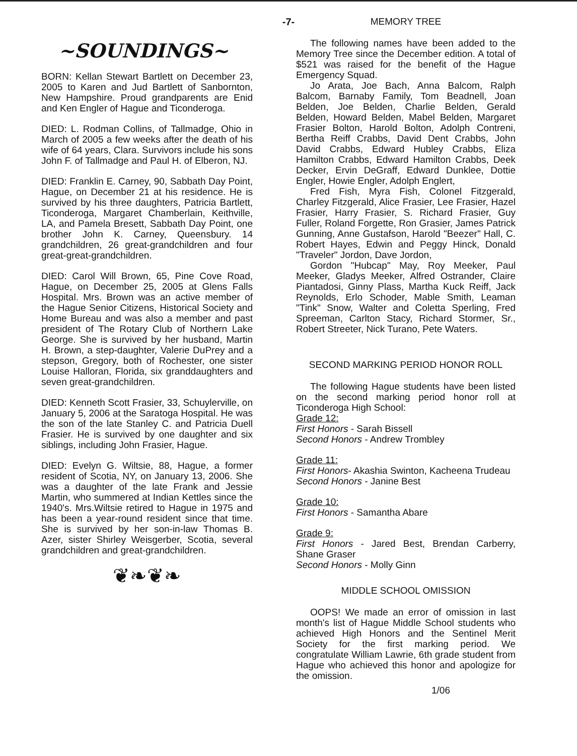-7-
~SOUNDINGS~
BORN: Kellan Stewart Bartlett on December 23, 2005 to Karen and Jud Bartlett of Sanbornton, New Hampshire. Proud grandparents are Enid and Ken Engler of Hague and Ticonderoga.
DIED: L. Rodman Collins, of Tallmadge, Ohio in March of 2005 a few weeks after the death of his wife of 64 years, Clara. Survivors include his sons John F. of Tallmadge and Paul H. of Elberon, NJ.
DIED: Franklin E. Carney, 90, Sabbath Day Point, Hague, on December 21 at his residence. He is survived by his three daughters, Patricia Bartlett, Ticonderoga, Margaret Chamberlain, Keithville, LA, and Pamela Bresett, Sabbath Day Point, one brother John K. Carney, Queensbury. 14 grandchildren, 26 great-grandchildren and four great-great-grandchildren.
DIED: Carol Will Brown, 65, Pine Cove Road, Hague, on December 25, 2005 at Glens Falls Hospital. Mrs. Brown was an active member of the Hague Senior Citizens, Historical Society and Home Bureau and was also a member and past president of The Rotary Club of Northern Lake George. She is survived by her husband, Martin H. Brown, a step-daughter, Valerie DuPrey and a stepson, Gregory, both of Rochester, one sister Louise Halloran, Florida, six granddaughters and seven great-grandchildren.
DIED: Kenneth Scott Frasier, 33, Schuylerville, on January 5, 2006 at the Saratoga Hospital. He was the son of the late Stanley C. and Patricia Duell Frasier. He is survived by one daughter and six siblings, including John Frasier, Hague.
DIED: Evelyn G. Wiltsie, 88, Hague, a former resident of Scotia, NY, on January 13, 2006. She was a daughter of the late Frank and Jessie Martin, who summered at Indian Kettles since the 1940's. Mrs.Wiltsie retired to Hague in 1975 and has been a year-round resident since that time. She is survived by her son-in-law Thomas B. Azer, sister Shirley Weisgerber, Scotia, several grandchildren and great-grandchildren.
❦❧❦❧
MEMORY TREE
The following names have been added to the Memory Tree since the December edition. A total of $521 was raised for the benefit of the Hague Emergency Squad.
Jo Arata, Joe Bach, Anna Balcom, Ralph Balcom, Barnaby Family, Tom Beadnell, Joan Belden, Joe Belden, Charlie Belden, Gerald Belden, Howard Belden, Mabel Belden, Margaret Frasier Bolton, Harold Bolton, Adolph Contreni, Bertha Reiff Crabbs, David Dent Crabbs, John David Crabbs, Edward Hubley Crabbs, Eliza Hamilton Crabbs, Edward Hamilton Crabbs, Deek Decker, Ervin DeGraff, Edward Dunklee, Dottie Engler, Howie Engler, Adolph Englert,
Fred Fish, Myra Fish, Colonel Fitzgerald, Charley Fitzgerald, Alice Frasier, Lee Frasier, Hazel Frasier, Harry Frasier, S. Richard Frasier, Guy Fuller, Roland Forgette, Ron Grasier, James Patrick Gunning, Anne Gustafson, Harold "Beezer" Hall, C. Robert Hayes, Edwin and Peggy Hinck, Donald "Traveler" Jordon, Dave Jordon,
Gordon "Hubcap" May, Roy Meeker, Paul Meeker, Gladys Meeker, Alfred Ostrander, Claire Piantadosi, Ginny Plass, Martha Kuck Reiff, Jack Reynolds, Erlo Schoder, Mable Smith, Leaman "Tink" Snow, Walter and Coletta Sperling, Fred Spreeman, Carlton Stacy, Richard Stormer, Sr., Robert Streeter, Nick Turano, Pete Waters.
SECOND MARKING PERIOD HONOR ROLL
The following Hague students have been listed on the second marking period honor roll at Ticonderoga High School:
Grade 12:
First Honors - Sarah Bissell
Second Honors - Andrew Trombley
Grade 11:
First Honors- Akashia Swinton, Kacheena Trudeau
Second Honors - Janine Best
Grade 10:
First Honors - Samantha Abare
Grade 9:
First Honors - Jared Best, Brendan Carberry, Shane Graser
Second Honors - Molly Ginn
MIDDLE SCHOOL OMISSION
OOPS! We made an error of omission in last month's list of Hague Middle School students who achieved High Honors and the Sentinel Merit Society for the first marking period. We congratulate William Lawrie, 6th grade student from Hague who achieved this honor and apologize for the omission.
1/06